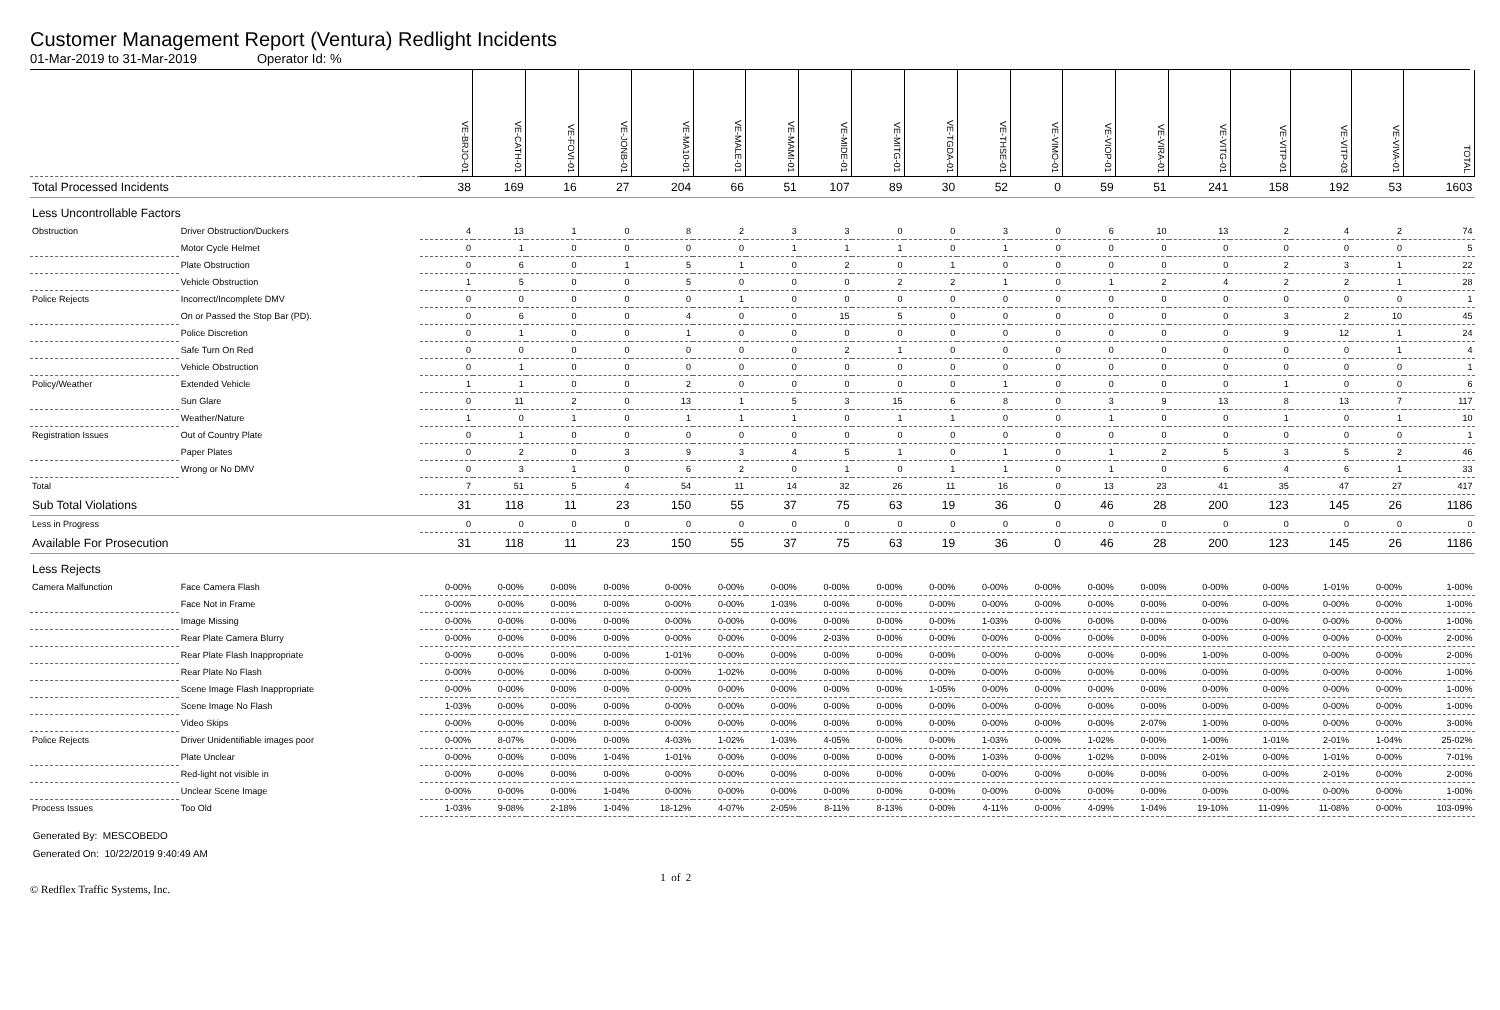Customer Management Report (Ventura) Redlight Incidents
01-Mar-2019 to 31-Mar-2019 Operator Id: %
| | | VE-BRJO-01 | VE-CATH-01 | VE-FOVI-01 | VE-JONB-01 | VE-MA10-01 | VE-MALE-01 | VE-MAMI-01 | VE-MIDE-01 | VE-MITG-01 | VE-TGDA-01 | VE-THSE-01 | VE-VIMO-01 | VE-VIOP-01 | VE-VIRA-01 | VE-VITG-01 | VE-VITP-01 | VE-VITP-03 | VE-VIVA-01 | TOTAL |
| Total Processed Incidents | | 38 | 169 | 16 | 27 | 204 | 66 | 51 | 107 | 89 | 30 | 52 | 0 | 59 | 51 | 241 | 158 | 192 | 53 | 1603 |
| Less Uncontrollable Factors | | | | | | | | | | | | | | | | | | | | |
| Obstruction | Driver Obstruction/Duckers | 4 | 13 | 1 | 0 | 8 | 2 | 3 | 3 | 0 | 0 | 3 | 0 | 6 | 10 | 13 | 2 | 4 | 2 | 74 |
| | Motor Cycle Helmet | 0 | 1 | 0 | 0 | 0 | 0 | 1 | 1 | 1 | 0 | 1 | 0 | 0 | 0 | 0 | 0 | 0 | 0 | 5 |
| | Plate Obstruction | 0 | 6 | 0 | 1 | 5 | 1 | 0 | 2 | 0 | 1 | 0 | 0 | 0 | 0 | 0 | 2 | 3 | 1 | 22 |
| | Vehicle Obstruction | 1 | 5 | 0 | 0 | 5 | 0 | 0 | 0 | 2 | 2 | 1 | 0 | 1 | 2 | 4 | 2 | 2 | 1 | 28 |
| Police Rejects | Incorrect/Incomplete DMV | 0 | 0 | 0 | 0 | 0 | 1 | 0 | 0 | 0 | 0 | 0 | 0 | 0 | 0 | 0 | 0 | 0 | 0 | 1 |
| | On or Passed the Stop Bar (PD). | 0 | 6 | 0 | 0 | 4 | 0 | 0 | 15 | 5 | 0 | 0 | 0 | 0 | 0 | 0 | 3 | 2 | 10 | 45 |
| | Police Discretion | 0 | 1 | 0 | 0 | 1 | 0 | 0 | 0 | 0 | 0 | 0 | 0 | 0 | 0 | 0 | 9 | 12 | 1 | 24 |
| | Safe Turn On Red | 0 | 0 | 0 | 0 | 0 | 0 | 0 | 2 | 1 | 0 | 0 | 0 | 0 | 0 | 0 | 0 | 0 | 1 | 4 |
| | Vehicle Obstruction | 0 | 1 | 0 | 0 | 0 | 0 | 0 | 0 | 0 | 0 | 0 | 0 | 0 | 0 | 0 | 0 | 0 | 0 | 1 |
| Policy/Weather | Extended Vehicle | 1 | 1 | 0 | 0 | 2 | 0 | 0 | 0 | 0 | 0 | 1 | 0 | 0 | 0 | 0 | 1 | 0 | 0 | 6 |
| | Sun Glare | 0 | 11 | 2 | 0 | 13 | 1 | 5 | 3 | 15 | 6 | 8 | 0 | 3 | 9 | 13 | 8 | 13 | 7 | 117 |
| | Weather/Nature | 1 | 0 | 1 | 0 | 1 | 1 | 1 | 0 | 1 | 1 | 0 | 0 | 1 | 0 | 0 | 1 | 0 | 1 | 10 |
| Registration Issues | Out of Country Plate | 0 | 1 | 0 | 0 | 0 | 0 | 0 | 0 | 0 | 0 | 0 | 0 | 0 | 0 | 0 | 0 | 0 | 0 | 1 |
| | Paper Plates | 0 | 2 | 0 | 3 | 9 | 3 | 4 | 5 | 1 | 0 | 1 | 0 | 1 | 2 | 5 | 3 | 5 | 2 | 46 |
| | Wrong or No DMV | 0 | 3 | 1 | 0 | 6 | 2 | 0 | 1 | 0 | 1 | 1 | 0 | 1 | 0 | 6 | 4 | 6 | 1 | 33 |
| Total | | 7 | 51 | 5 | 4 | 54 | 11 | 14 | 32 | 26 | 11 | 16 | 0 | 13 | 23 | 41 | 35 | 47 | 27 | 417 |
| Sub Total Violations | | 31 | 118 | 11 | 23 | 150 | 55 | 37 | 75 | 63 | 19 | 36 | 0 | 46 | 28 | 200 | 123 | 145 | 26 | 1186 |
| Less in Progress | | 0 | 0 | 0 | 0 | 0 | 0 | 0 | 0 | 0 | 0 | 0 | 0 | 0 | 0 | 0 | 0 | 0 | 0 | 0 |
| Available For Prosecution | | 31 | 118 | 11 | 23 | 150 | 55 | 37 | 75 | 63 | 19 | 36 | 0 | 46 | 28 | 200 | 123 | 145 | 26 | 1186 |
| Less Rejects | | | | | | | | | | | | | | | | | | | | |
| Camera Malfunction | Face Camera Flash | 0-00% | 0-00% | 0-00% | 0-00% | 0-00% | 0-00% | 0-00% | 0-00% | 0-00% | 0-00% | 0-00% | 0-00% | 0-00% | 0-00% | 0-00% | 0-00% | 1-01% | 0-00% | 1-00% |
| | Face Not in Frame | 0-00% | 0-00% | 0-00% | 0-00% | 0-00% | 0-00% | 1-03% | 0-00% | 0-00% | 0-00% | 0-00% | 0-00% | 0-00% | 0-00% | 0-00% | 0-00% | 0-00% | 0-00% | 1-00% |
| | Image Missing | 0-00% | 0-00% | 0-00% | 0-00% | 0-00% | 0-00% | 0-00% | 0-00% | 0-00% | 0-00% | 1-03% | 0-00% | 0-00% | 0-00% | 0-00% | 0-00% | 0-00% | 0-00% | 1-00% |
| | Rear Plate Camera Blurry | 0-00% | 0-00% | 0-00% | 0-00% | 0-00% | 0-00% | 0-00% | 2-03% | 0-00% | 0-00% | 0-00% | 0-00% | 0-00% | 0-00% | 0-00% | 0-00% | 0-00% | 0-00% | 2-00% |
| | Rear Plate Flash Inappropriate | 0-00% | 0-00% | 0-00% | 0-00% | 1-01% | 0-00% | 0-00% | 0-00% | 0-00% | 0-00% | 0-00% | 0-00% | 0-00% | 0-00% | 1-00% | 0-00% | 0-00% | 0-00% | 2-00% |
| | Rear Plate No Flash | 0-00% | 0-00% | 0-00% | 0-00% | 0-00% | 1-02% | 0-00% | 0-00% | 0-00% | 0-00% | 0-00% | 0-00% | 0-00% | 0-00% | 0-00% | 0-00% | 0-00% | 0-00% | 1-00% |
| | Scene Image Flash Inappropriate | 0-00% | 0-00% | 0-00% | 0-00% | 0-00% | 0-00% | 0-00% | 0-00% | 0-00% | 1-05% | 0-00% | 0-00% | 0-00% | 0-00% | 0-00% | 0-00% | 0-00% | 0-00% | 1-00% |
| | Scene Image No Flash | 1-03% | 0-00% | 0-00% | 0-00% | 0-00% | 0-00% | 0-00% | 0-00% | 0-00% | 0-00% | 0-00% | 0-00% | 0-00% | 0-00% | 0-00% | 0-00% | 0-00% | 0-00% | 1-00% |
| | Video Skips | 0-00% | 0-00% | 0-00% | 0-00% | 0-00% | 0-00% | 0-00% | 0-00% | 0-00% | 0-00% | 0-00% | 0-00% | 0-00% | 2-07% | 1-00% | 0-00% | 0-00% | 0-00% | 3-00% |
| Police Rejects | Driver Unidentifiable images poor | 0-00% | 8-07% | 0-00% | 0-00% | 4-03% | 1-02% | 1-03% | 4-05% | 0-00% | 0-00% | 1-03% | 0-00% | 1-02% | 0-00% | 1-00% | 1-01% | 2-01% | 1-04% | 25-02% |
| | Plate Unclear | 0-00% | 0-00% | 0-00% | 1-04% | 1-01% | 0-00% | 0-00% | 0-00% | 0-00% | 0-00% | 1-03% | 0-00% | 1-02% | 0-00% | 2-01% | 0-00% | 1-01% | 0-00% | 7-01% |
| | Red-light not visible in | 0-00% | 0-00% | 0-00% | 0-00% | 0-00% | 0-00% | 0-00% | 0-00% | 0-00% | 0-00% | 0-00% | 0-00% | 0-00% | 0-00% | 0-00% | 0-00% | 2-01% | 0-00% | 2-00% |
| | Unclear Scene Image | 0-00% | 0-00% | 0-00% | 1-04% | 0-00% | 0-00% | 0-00% | 0-00% | 0-00% | 0-00% | 0-00% | 0-00% | 0-00% | 0-00% | 0-00% | 0-00% | 0-00% | 0-00% | 1-00% |
| Process Issues | Too Old | 1-03% | 9-08% | 2-18% | 1-04% | 18-12% | 4-07% | 2-05% | 8-11% | 8-13% | 0-00% | 4-11% | 0-00% | 4-09% | 1-04% | 19-10% | 11-09% | 11-08% | 0-00% | 103-09% |
Generated By: MESCOBEDO
Generated On: 10/22/2019 9:40:49 AM
© Redflex Traffic Systems, Inc. 1 of 2